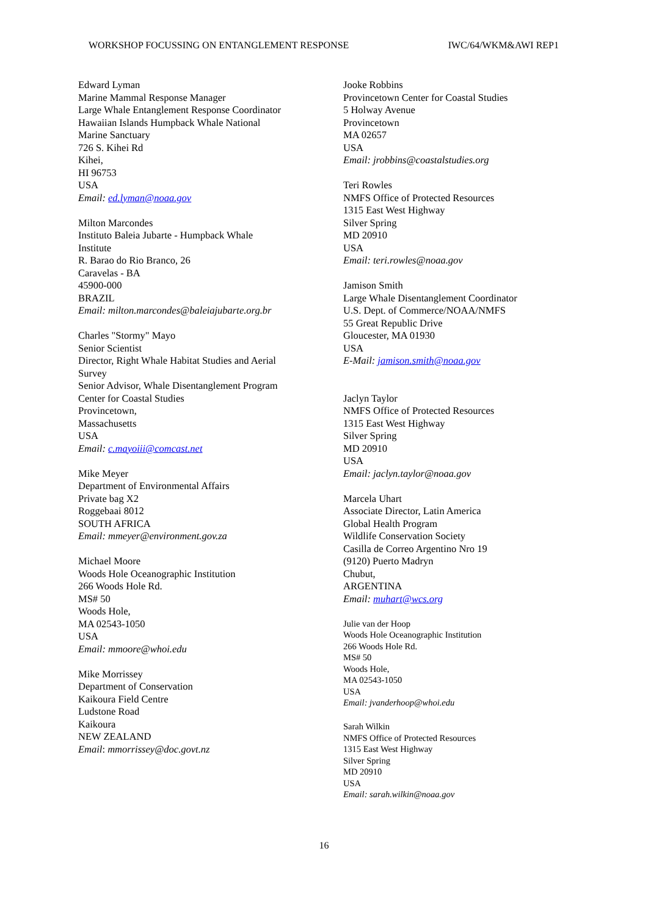WORKSHOP FOCUSSING ON ENTANGLEMENT RESPONSE IWC/64/WKM&AWI REP1
Edward Lyman
Marine Mammal Response Manager
Large Whale Entanglement Response Coordinator
Hawaiian Islands Humpback Whale National
Marine Sanctuary
726 S. Kihei Rd
Kihei,
HI 96753
USA
Email: ed.lyman@noaa.gov
Milton Marcondes
Instituto Baleia Jubarte - Humpback Whale
Institute
R. Barao do Rio Branco, 26
Caravelas - BA
45900-000
BRAZIL
Email: milton.marcondes@baleiajubarte.org.br
Charles "Stormy" Mayo
Senior Scientist
Director, Right Whale Habitat Studies and Aerial
Survey
Senior Advisor, Whale Disentanglement Program
Center for Coastal Studies
Provincetown,
Massachusetts
USA
Email: c.mayoiii@comcast.net
Mike Meyer
Department of Environmental Affairs
Private bag X2
Roggebaai 8012
SOUTH AFRICA
Email: mmeyer@environment.gov.za
Michael Moore
Woods Hole Oceanographic Institution
266 Woods Hole Rd.
MS# 50
Woods Hole,
MA 02543-1050
USA
Email: mmoore@whoi.edu
Mike Morrissey
Department of Conservation
Kaikoura Field Centre
Ludstone Road
Kaikoura
NEW ZEALAND
Email: mmorrissey@doc.govt.nz
Jooke Robbins
Provincetown Center for Coastal Studies
5 Holway Avenue
Provincetown
MA 02657
USA
Email: jrobbins@coastalstudies.org
Teri Rowles
NMFS Office of Protected Resources
1315 East West Highway
Silver Spring
MD 20910
USA
Email: teri.rowles@noaa.gov
Jamison Smith
Large Whale Disentanglement Coordinator
U.S. Dept. of Commerce/NOAA/NMFS
55 Great Republic Drive
Gloucester, MA 01930
USA
E-Mail: jamison.smith@noaa.gov
Jaclyn Taylor
NMFS Office of Protected Resources
1315 East West Highway
Silver Spring
MD 20910
USA
Email: jaclyn.taylor@noaa.gov
Marcela Uhart
Associate Director, Latin America
Global Health Program
Wildlife Conservation Society
Casilla de Correo Argentino Nro 19
(9120) Puerto Madryn
Chubut,
ARGENTINA
Email: muhart@wcs.org
Julie van der Hoop
Woods Hole Oceanographic Institution
266 Woods Hole Rd.
MS# 50
Woods Hole,
MA 02543-1050
USA
Email: jvanderhoop@whoi.edu
Sarah Wilkin
NMFS Office of Protected Resources
1315 East West Highway
Silver Spring
MD 20910
USA
Email: sarah.wilkin@noaa.gov
16